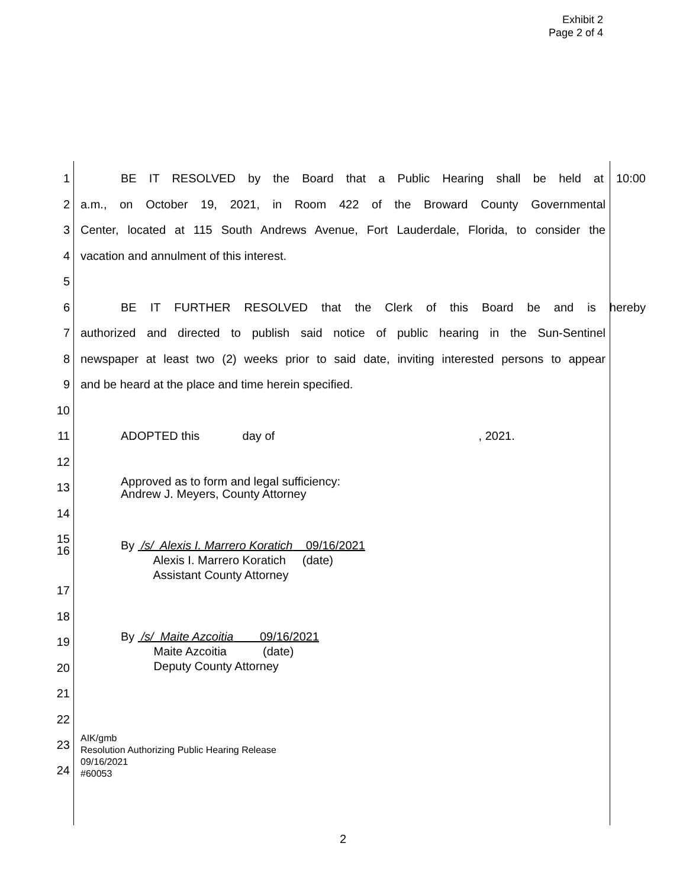Exhibit 2
Page 2 of 4
1 BE IT RESOLVED by the Board that a Public Hearing shall be held at 10:00
2 a.m., on October 19, 2021, in Room 422 of the Broward County Governmental
3 Center, located at 115 South Andrews Avenue, Fort Lauderdale, Florida, to consider the
4 vacation and annulment of this interest.
5
6 BE IT FURTHER RESOLVED that the Clerk of this Board be and is hereby
7 authorized and directed to publish said notice of public hearing in the Sun-Sentinel
8 newspaper at least two (2) weeks prior to said date, inviting interested persons to appear
9 and be heard at the place and time herein specified.
10
11 ADOPTED this day of , 2021.
12
13 Approved as to form and legal sufficiency:
Andrew J. Meyers, County Attorney
14
15
16 By /s/ Alexis I. Marrero Koratich 09/16/2021
Alexis I. Marrero Koratich (date)
Assistant County Attorney
17
18
19 By /s/ Maite Azcoitia 09/16/2021
Maite Azcoitia (date)
Deputy County Attorney
20
21
22
23
24 AIK/gmb
Resolution Authorizing Public Hearing Release
09/16/2021
#60053
2